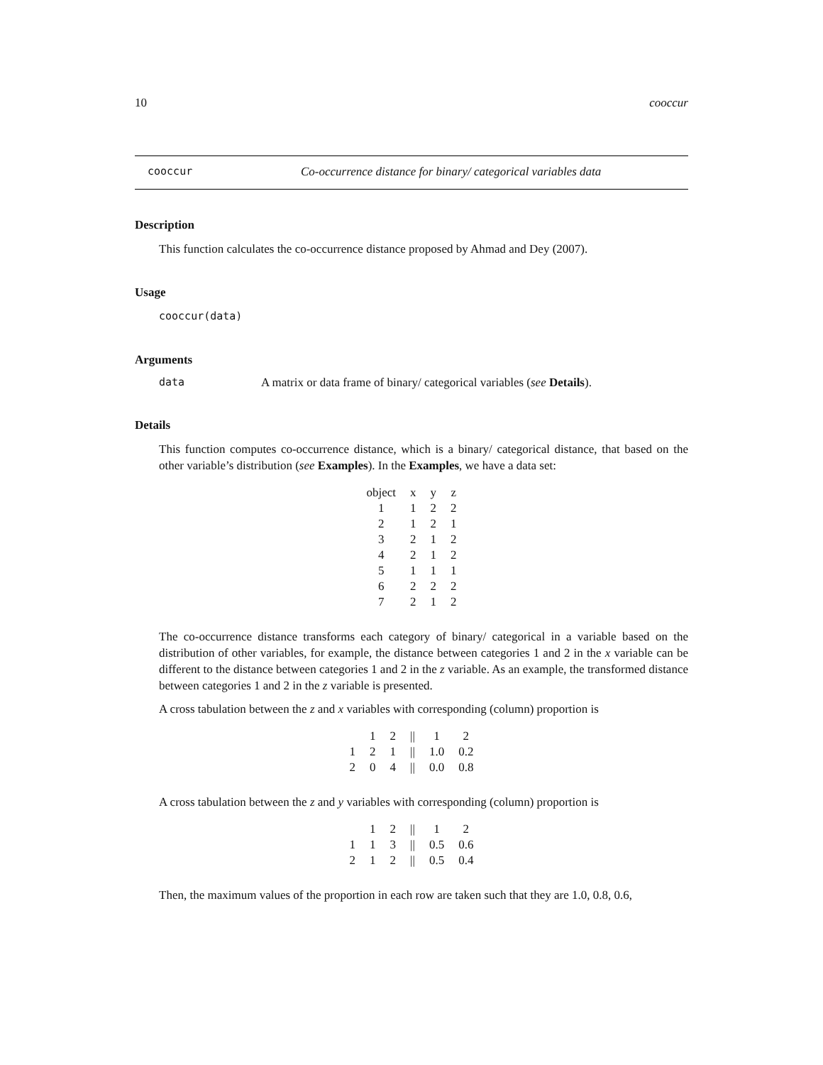10 cooccur
cooccur Co-occurrence distance for binary/ categorical variables data
Description
This function calculates the co-occurrence distance proposed by Ahmad and Dey (2007).
Usage
cooccur(data)
Arguments
data A matrix or data frame of binary/ categorical variables (see Details).
Details
This function computes co-occurrence distance, which is a binary/ categorical distance, that based on the other variable’s distribution (see Examples). In the Examples, we have a data set:
| object | x | y | z |
| 1 | 1 | 2 | 2 |
| 2 | 1 | 2 | 1 |
| 3 | 2 | 1 | 2 |
| 4 | 2 | 1 | 2 |
| 5 | 1 | 1 | 1 |
| 6 | 2 | 2 | 2 |
| 7 | 2 | 1 | 2 |
The co-occurrence distance transforms each category of binary/ categorical in a variable based on the distribution of other variables, for example, the distance between categories 1 and 2 in the x variable can be different to the distance between categories 1 and 2 in the z variable. As an example, the transformed distance between categories 1 and 2 in the z variable is presented.
A cross tabulation between the z and x variables with corresponding (column) proportion is
| | 1 | 2 | // | 1 | 2 |
| 1 | 2 | 1 | // | 1.0 | 0.2 |
| 2 | 0 | 4 | // | 0.0 | 0.8 |
A cross tabulation between the z and y variables with corresponding (column) proportion is
| | 1 | 2 | // | 1 | 2 |
| 1 | 1 | 3 | // | 0.5 | 0.6 |
| 2 | 1 | 2 | // | 0.5 | 0.4 |
Then, the maximum values of the proportion in each row are taken such that they are 1.0, 0.8, 0.6,